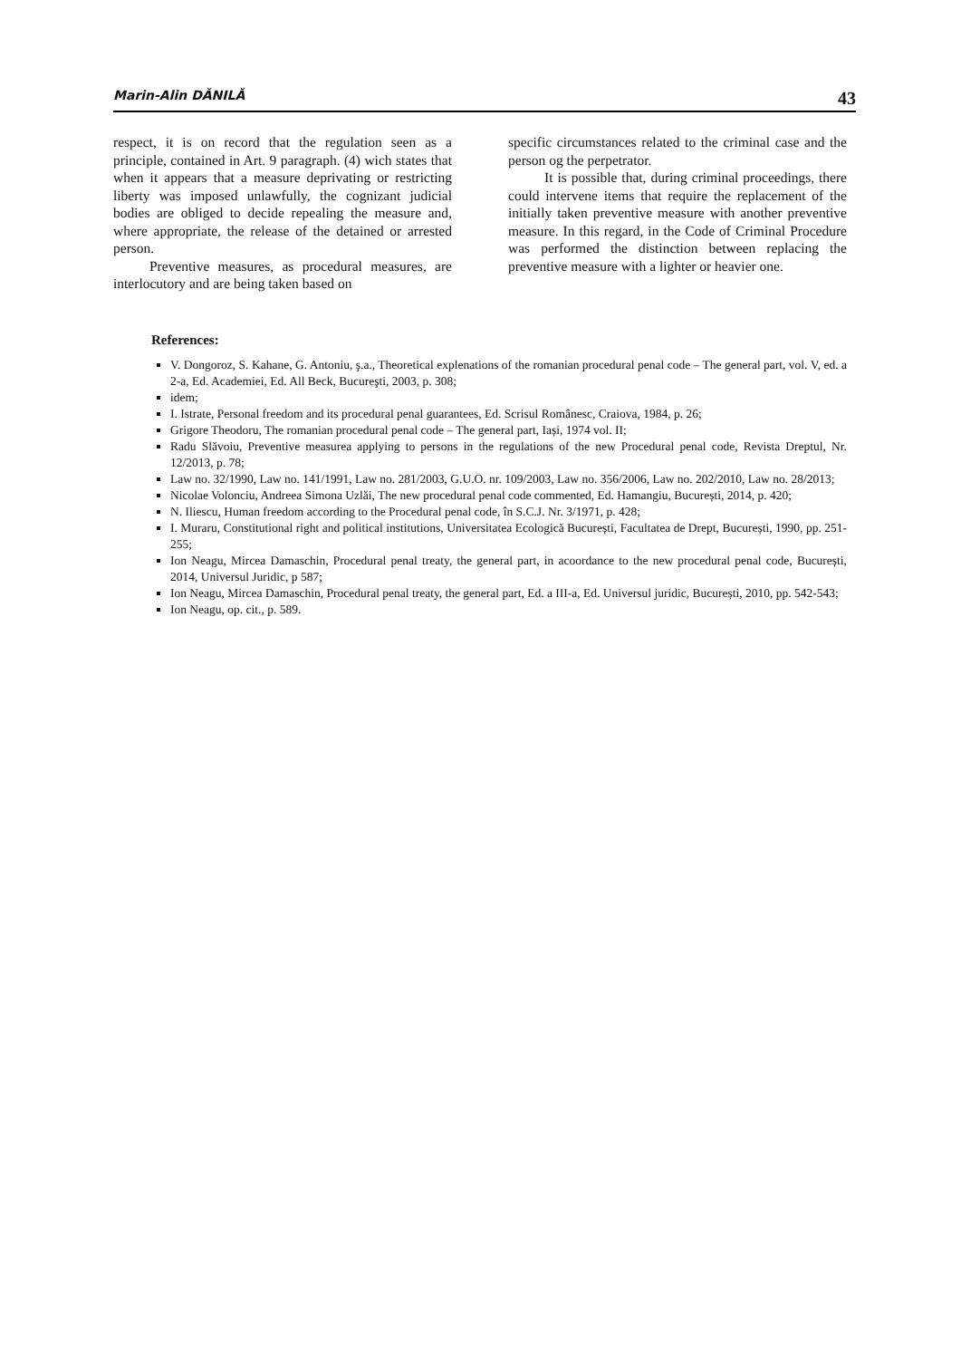Marin-Alin DĂNILĂ 43
respect, it is on record that the regulation seen as a principle, contained in Art. 9 paragraph. (4) wich states that when it appears that a measure deprivating or restricting liberty was imposed unlawfully, the cognizant judicial bodies are obliged to decide repealing the measure and, where appropriate, the release of the detained or arrested person.
Preventive measures, as procedural measures, are interlocutory and are being taken based on
specific circumstances related to the criminal case and the person og the perpetrator.
It is possible that, during criminal proceedings, there could intervene items that require the replacement of the initially taken preventive measure with another preventive measure. In this regard, in the Code of Criminal Procedure was performed the distinction between replacing the preventive measure with a lighter or heavier one.
References:
V. Dongoroz, S. Kahane, G. Antoniu, ş.a., Theoretical explenations of the romanian procedural penal code – The general part, vol. V, ed. a 2-a, Ed. Academiei, Ed. All Beck, Bucureşti, 2003, p. 308;
idem;
I. Istrate, Personal freedom and its procedural penal guarantees, Ed. Scrisul Românesc, Craiova, 1984, p. 26;
Grigore Theodoru, The romanian procedural penal code – The general part, Iași, 1974 vol. II;
Radu Slăvoiu, Preventive measurea applying to persons in the regulations of the new Procedural penal code, Revista Dreptul, Nr. 12/2013, p. 78;
Law no. 32/1990, Law no. 141/1991, Law no. 281/2003, G.U.O. nr. 109/2003, Law no. 356/2006, Law no. 202/2010, Law no. 28/2013;
Nicolae Volonciu, Andreea Simona Uzlăi, The new procedural penal code commented, Ed. Hamangiu, București, 2014, p. 420;
N. Iliescu, Human freedom according to the Procedural penal code, în S.C.J. Nr. 3/1971, p. 428;
I. Muraru, Constitutional right and political institutions, Universitatea Ecologică București, Facultatea de Drept, București, 1990, pp. 251-255;
Ion Neagu, Mircea Damaschin, Procedural penal treaty, the general part, in acoordance to the new procedural penal code, București, 2014, Universul Juridic, p 587;
Ion Neagu, Mircea Damaschin, Procedural penal treaty, the general part, Ed. a III-a, Ed. Universul juridic, București, 2010, pp. 542-543;
Ion Neagu, op. cit., p. 589.